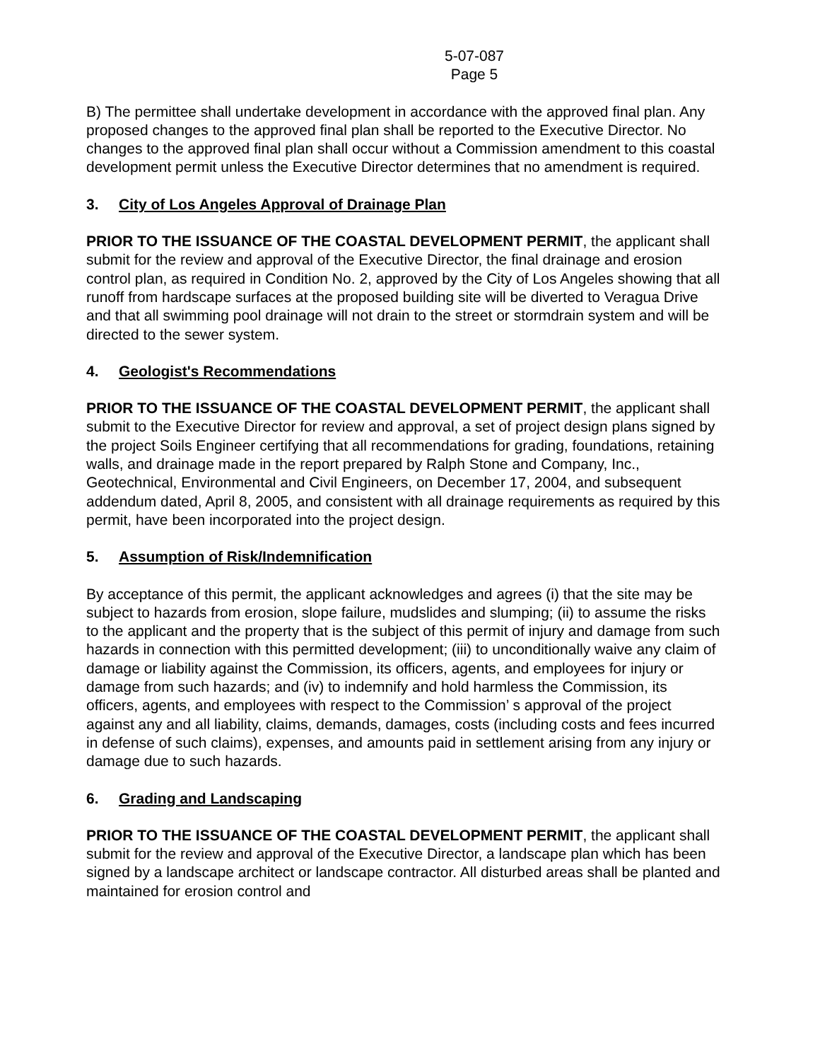5-07-087
Page 5
B) The permittee shall undertake development in accordance with the approved final plan. Any proposed changes to the approved final plan shall be reported to the Executive Director. No changes to the approved final plan shall occur without a Commission amendment to this coastal development permit unless the Executive Director determines that no amendment is required.
3. City of Los Angeles Approval of Drainage Plan
PRIOR TO THE ISSUANCE OF THE COASTAL DEVELOPMENT PERMIT, the applicant shall submit for the review and approval of the Executive Director, the final drainage and erosion control plan, as required in Condition No. 2, approved by the City of Los Angeles showing that all runoff from hardscape surfaces at the proposed building site will be diverted to Veragua Drive and that all swimming pool drainage will not drain to the street or stormdrain system and will be directed to the sewer system.
4. Geologist's Recommendations
PRIOR TO THE ISSUANCE OF THE COASTAL DEVELOPMENT PERMIT, the applicant shall submit to the Executive Director for review and approval, a set of project design plans signed by the project Soils Engineer certifying that all recommendations for grading, foundations, retaining walls, and drainage made in the report prepared by Ralph Stone and Company, Inc., Geotechnical, Environmental and Civil Engineers, on December 17, 2004, and subsequent addendum dated, April 8, 2005, and consistent with all drainage requirements as required by this permit, have been incorporated into the project design.
5. Assumption of Risk/Indemnification
By acceptance of this permit, the applicant acknowledges and agrees (i) that the site may be subject to hazards from erosion, slope failure, mudslides and slumping; (ii) to assume the risks to the applicant and the property that is the subject of this permit of injury and damage from such hazards in connection with this permitted development; (iii) to unconditionally waive any claim of damage or liability against the Commission, its officers, agents, and employees for injury or damage from such hazards; and (iv) to indemnify and hold harmless the Commission, its officers, agents, and employees with respect to the Commission’ s approval of the project against any and all liability, claims, demands, damages, costs (including costs and fees incurred in defense of such claims), expenses, and amounts paid in settlement arising from any injury or damage due to such hazards.
6. Grading and Landscaping
PRIOR TO THE ISSUANCE OF THE COASTAL DEVELOPMENT PERMIT, the applicant shall submit for the review and approval of the Executive Director, a landscape plan which has been signed by a landscape architect or landscape contractor. All disturbed areas shall be planted and maintained for erosion control and